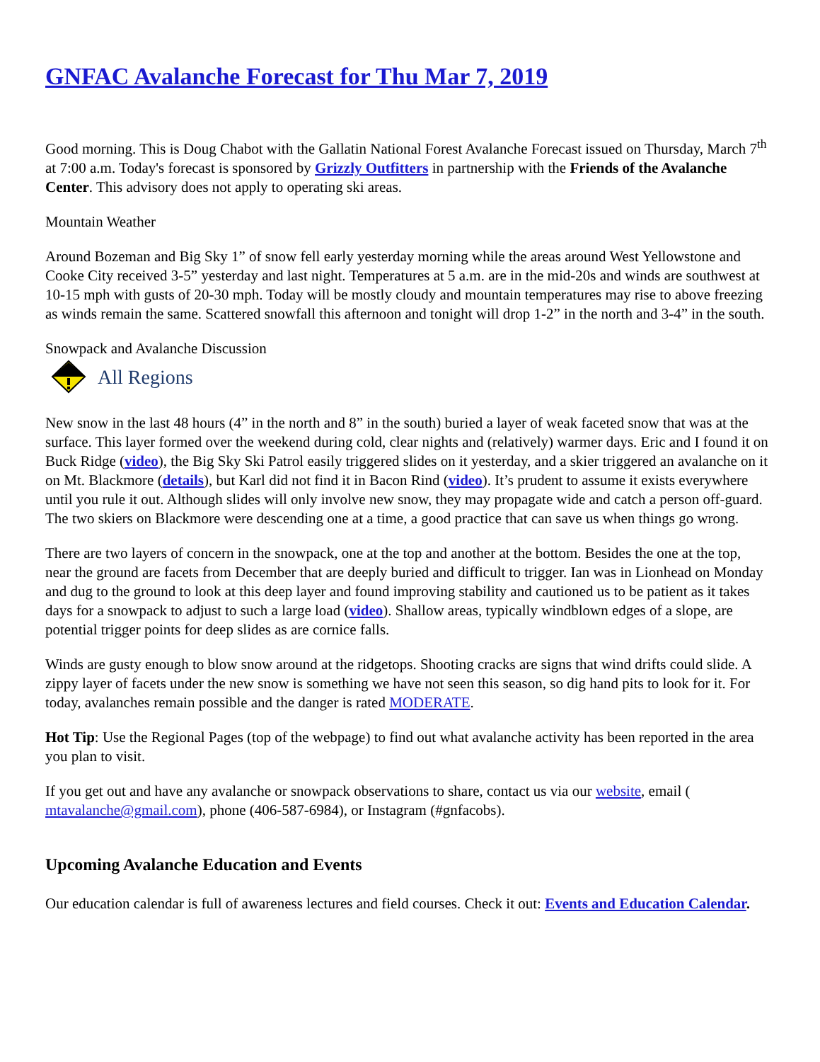GNFAC Avalanche Forecast for Thu Mar 7, 2019
Good morning. This is Doug Chabot with the Gallatin National Forest Avalanche Forecast issued on Thursday, March 7<sup>th</sup> at 7:00 a.m. Today's forecast is sponsored by Grizzly Outfitters in partnership with the Friends of the Avalanche Center. This advisory does not apply to operating ski areas.
Mountain Weather
Around Bozeman and Big Sky 1” of snow fell early yesterday morning while the areas around West Yellowstone and Cooke City received 3-5” yesterday and last night. Temperatures at 5 a.m. are in the mid-20s and winds are southwest at 10-15 mph with gusts of 20-30 mph. Today will be mostly cloudy and mountain temperatures may rise to above freezing as winds remain the same. Scattered snowfall this afternoon and tonight will drop 1-2” in the north and 3-4” in the south.
Snowpack and Avalanche Discussion
All Regions
New snow in the last 48 hours (4” in the north and 8” in the south) buried a layer of weak faceted snow that was at the surface. This layer formed over the weekend during cold, clear nights and (relatively) warmer days. Eric and I found it on Buck Ridge (video), the Big Sky Ski Patrol easily triggered slides on it yesterday, and a skier triggered an avalanche on it on Mt. Blackmore (details), but Karl did not find it in Bacon Rind (video). It’s prudent to assume it exists everywhere until you rule it out. Although slides will only involve new snow, they may propagate wide and catch a person off-guard. The two skiers on Blackmore were descending one at a time, a good practice that can save us when things go wrong.
There are two layers of concern in the snowpack, one at the top and another at the bottom. Besides the one at the top, near the ground are facets from December that are deeply buried and difficult to trigger. Ian was in Lionhead on Monday and dug to the ground to look at this deep layer and found improving stability and cautioned us to be patient as it takes days for a snowpack to adjust to such a large load (video). Shallow areas, typically windblown edges of a slope, are potential trigger points for deep slides as are cornice falls.
Winds are gusty enough to blow snow around at the ridgetops. Shooting cracks are signs that wind drifts could slide. A zippy layer of facets under the new snow is something we have not seen this season, so dig hand pits to look for it. For today, avalanches remain possible and the danger is rated MODERATE.
Hot Tip: Use the Regional Pages (top of the webpage) to find out what avalanche activity has been reported in the area you plan to visit.
If you get out and have any avalanche or snowpack observations to share, contact us via our website, email ( mtavalanche@gmail.com), phone (406-587-6984), or Instagram (#gnfacobs).
Upcoming Avalanche Education and Events
Our education calendar is full of awareness lectures and field courses. Check it out: Events and Education Calendar.